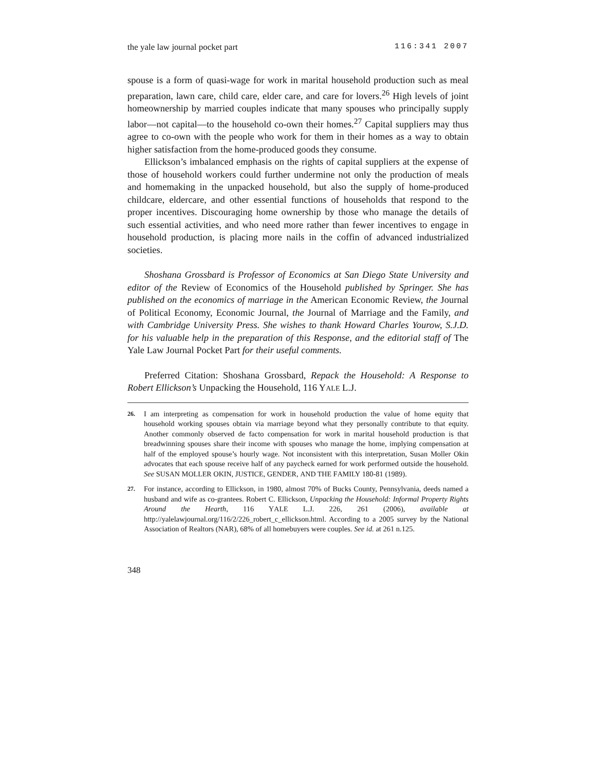the yale law journal pocket part 116:341 2007
spouse is a form of quasi-wage for work in marital household production such as meal preparation, lawn care, child care, elder care, and care for lovers.<sup>26</sup> High levels of joint homeownership by married couples indicate that many spouses who principally supply labor—not capital—to the household co-own their homes.<sup>27</sup> Capital suppliers may thus agree to co-own with the people who work for them in their homes as a way to obtain higher satisfaction from the home-produced goods they consume.
Ellickson’s imbalanced emphasis on the rights of capital suppliers at the expense of those of household workers could further undermine not only the production of meals and homemaking in the unpacked household, but also the supply of home-produced childcare, eldercare, and other essential functions of households that respond to the proper incentives. Discouraging home ownership by those who manage the details of such essential activities, and who need more rather than fewer incentives to engage in household production, is placing more nails in the coffin of advanced industrialized societies.
Shoshana Grossbard is Professor of Economics at San Diego State University and editor of the Review of Economics of the Household published by Springer. She has published on the economics of marriage in the American Economic Review, the Journal of Political Economy, Economic Journal, the Journal of Marriage and the Family, and with Cambridge University Press. She wishes to thank Howard Charles Yourow, S.J.D. for his valuable help in the preparation of this Response, and the editorial staff of The Yale Law Journal Pocket Part for their useful comments.
Preferred Citation: Shoshana Grossbard, Repack the Household: A Response to Robert Ellickson’s Unpacking the Household, 116 YALE L.J.
26.
I am interpreting as compensation for work in household production the value of home equity that household working spouses obtain via marriage beyond what they personally contribute to that equity. Another commonly observed de facto compensation for work in marital household production is that breadwinning spouses share their income with spouses who manage the home, implying compensation at half of the employed spouse’s hourly wage. Not inconsistent with this interpretation, Susan Moller Okin advocates that each spouse receive half of any paycheck earned for work performed outside the household. See SUSAN MOLLER OKIN, JUSTICE, GENDER, AND THE FAMILY 180-81 (1989).
27.
For instance, according to Ellickson, in 1980, almost 70% of Bucks County, Pennsylvania, deeds named a husband and wife as co-grantees. Robert C. Ellickson, Unpacking the Household: Informal Property Rights Around the Hearth, 116 YALE L.J. 226, 261 (2006), available at http://yalelawjournal.org/116/2/226_robert_c_ellickson.html. According to a 2005 survey by the National Association of Realtors (NAR), 68% of all homebuyers were couples. See id. at 261 n.125.
348